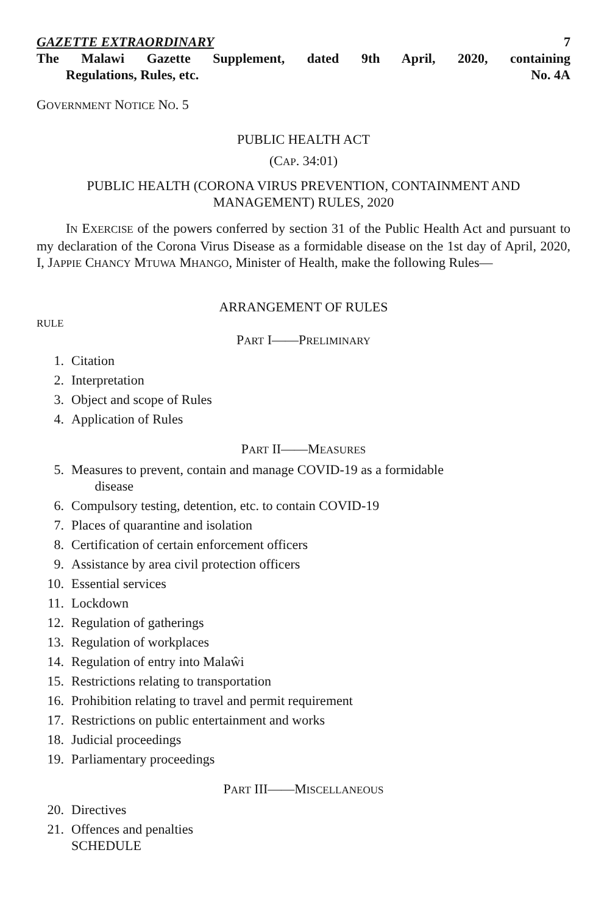GAZETTE EXTRAORDINARY 7
The Malawi Gazette Supplement, dated 9th April, 2020, containing
Regulations, Rules, etc. No. 4A
GOVERNMENT NOTICE NO. 5
PUBLIC HEALTH ACT
(CAP. 34:01)
PUBLIC HEALTH (CORONA VIRUS PREVENTION, CONTAINMENT AND
MANAGEMENT) RULES, 2020
IN EXERCISE of the powers conferred by section 31 of the Public Health Act and pursuant to my declaration of the Corona Virus Disease as a formidable disease on the 1st day of April, 2020, I, JAPPIE CHANCY MTUWA MHANGO, Minister of Health, make the following Rules—
ARRANGEMENT OF RULES
RULE
PART I——PRELIMINARY
1. Citation
2. Interpretation
3. Object and scope of Rules
4. Application of Rules
PART II——MEASURES
5. Measures to prevent, contain and manage COVID-19 as a formidable
disease
6. Compulsory testing, detention, etc. to contain COVID-19
7. Places of quarantine and isolation
8. Certification of certain enforcement officers
9. Assistance by area civil protection officers
10. Essential services
11. Lockdown
12. Regulation of gatherings
13. Regulation of workplaces
14. Regulation of entry into Malaŵi
15. Restrictions relating to transportation
16. Prohibition relating to travel and permit requirement
17. Restrictions on public entertainment and works
18. Judicial proceedings
19. Parliamentary proceedings
PART III——MISCELLANEOUS
20. Directives
21. Offences and penalties
SCHEDULE